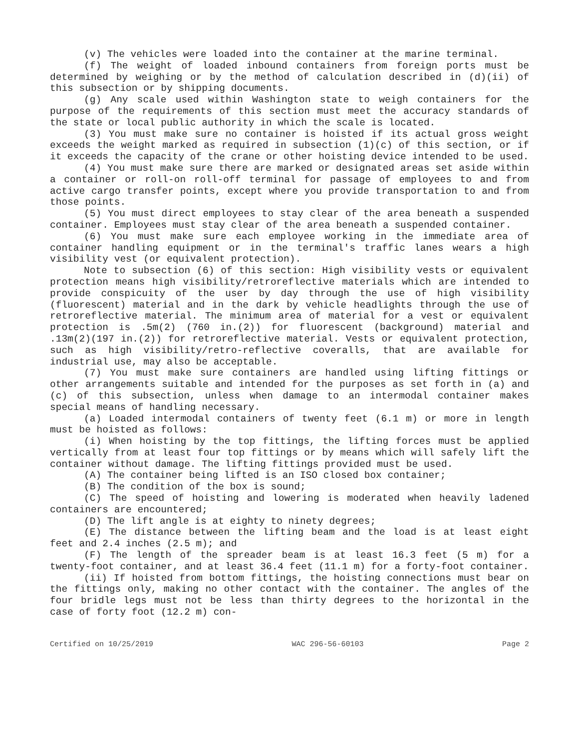(v) The vehicles were loaded into the container at the marine terminal.
(f) The weight of loaded inbound containers from foreign ports must be determined by weighing or by the method of calculation described in (d)(ii) of this subsection or by shipping documents.
(g) Any scale used within Washington state to weigh containers for the purpose of the requirements of this section must meet the accuracy standards of the state or local public authority in which the scale is located.
(3) You must make sure no container is hoisted if its actual gross weight exceeds the weight marked as required in subsection (1)(c) of this section, or if it exceeds the capacity of the crane or other hoisting device intended to be used.
(4) You must make sure there are marked or designated areas set aside within a container or roll-on roll-off terminal for passage of employees to and from active cargo transfer points, except where you provide transportation to and from those points.
(5) You must direct employees to stay clear of the area beneath a suspended container. Employees must stay clear of the area beneath a suspended container.
(6) You must make sure each employee working in the immediate area of container handling equipment or in the terminal's traffic lanes wears a high visibility vest (or equivalent protection).
Note to subsection (6) of this section: High visibility vests or equivalent protection means high visibility/retroreflective materials which are intended to provide conspicuity of the user by day through the use of high visibility (fluorescent) material and in the dark by vehicle headlights through the use of retroreflective material. The minimum area of material for a vest or equivalent protection is .5m(2) (760 in.(2)) for fluorescent (background) material and .13m(2)(197 in.(2)) for retroreflective material. Vests or equivalent protection, such as high visibility/retro-reflective coveralls, that are available for industrial use, may also be acceptable.
(7) You must make sure containers are handled using lifting fittings or other arrangements suitable and intended for the purposes as set forth in (a) and (c) of this subsection, unless when damage to an intermodal container makes special means of handling necessary.
(a) Loaded intermodal containers of twenty feet (6.1 m) or more in length must be hoisted as follows:
(i) When hoisting by the top fittings, the lifting forces must be applied vertically from at least four top fittings or by means which will safely lift the container without damage. The lifting fittings provided must be used.
(A) The container being lifted is an ISO closed box container;
(B) The condition of the box is sound;
(C) The speed of hoisting and lowering is moderated when heavily ladened containers are encountered;
(D) The lift angle is at eighty to ninety degrees;
(E) The distance between the lifting beam and the load is at least eight feet and 2.4 inches (2.5 m); and
(F) The length of the spreader beam is at least 16.3 feet (5 m) for a twenty-foot container, and at least 36.4 feet (11.1 m) for a forty-foot container.
(ii) If hoisted from bottom fittings, the hoisting connections must bear on the fittings only, making no other contact with the container. The angles of the four bridle legs must not be less than thirty degrees to the horizontal in the case of forty foot (12.2 m) con-
Certified on 10/25/2019 WAC 296-56-60103 Page 2